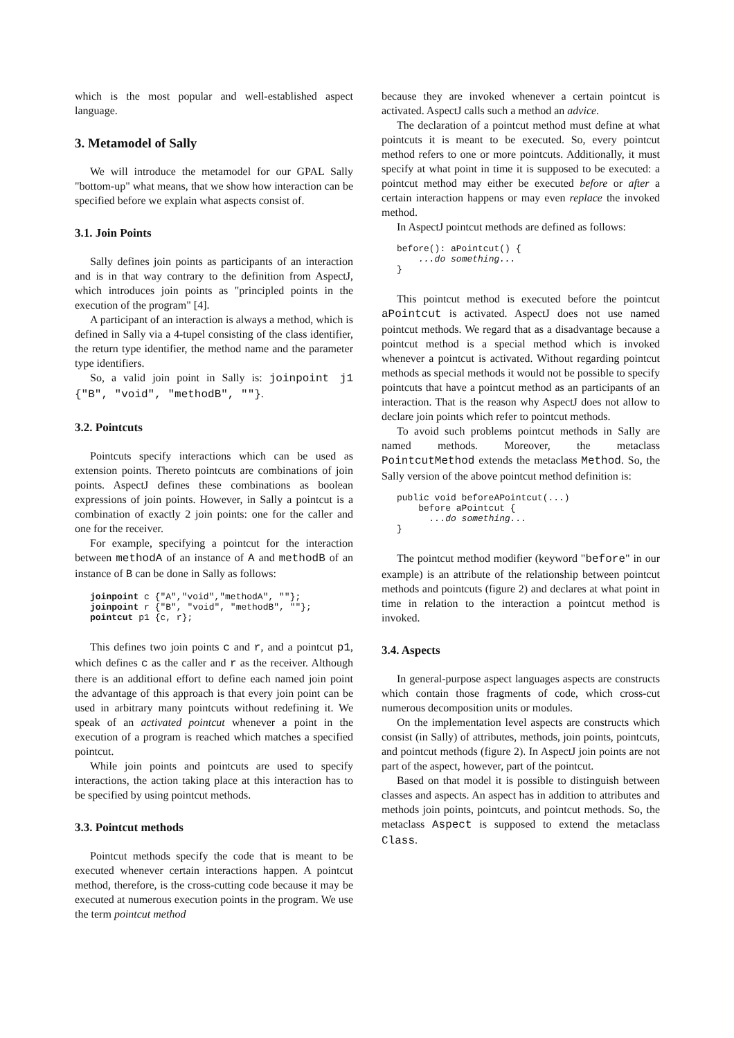which is the most popular and well-established aspect language.
3. Metamodel of Sally
We will introduce the metamodel for our GPAL Sally "bottom-up" what means, that we show how interaction can be specified before we explain what aspects consist of.
3.1. Join Points
Sally defines join points as participants of an interaction and is in that way contrary to the definition from AspectJ, which introduces join points as "principled points in the execution of the program" [4].
A participant of an interaction is always a method, which is defined in Sally via a 4-tupel consisting of the class identifier, the return type identifier, the method name and the parameter type identifiers.
So, a valid join point in Sally is: joinpoint j1 {"B", "void", "methodB", ""}.
3.2. Pointcuts
Pointcuts specify interactions which can be used as extension points. Thereto pointcuts are combinations of join points. AspectJ defines these combinations as boolean expressions of join points. However, in Sally a pointcut is a combination of exactly 2 join points: one for the caller and one for the receiver.
For example, specifying a pointcut for the interaction between methodA of an instance of A and methodB of an instance of B can be done in Sally as follows:
joinpoint c {"A","void","methodA", ""};
joinpoint r {"B", "void", "methodB", ""};
pointcut p1 {c, r};
This defines two join points c and r, and a pointcut p1, which defines c as the caller and r as the receiver. Although there is an additional effort to define each named join point the advantage of this approach is that every join point can be used in arbitrary many pointcuts without redefining it. We speak of an activated pointcut whenever a point in the execution of a program is reached which matches a specified pointcut.
While join points and pointcuts are used to specify interactions, the action taking place at this interaction has to be specified by using pointcut methods.
3.3. Pointcut methods
Pointcut methods specify the code that is meant to be executed whenever certain interactions happen. A pointcut method, therefore, is the cross-cutting code because it may be executed at numerous execution points in the program. We use the term pointcut method
because they are invoked whenever a certain pointcut is activated. AspectJ calls such a method an advice.
The declaration of a pointcut method must define at what pointcuts it is meant to be executed. So, every pointcut method refers to one or more pointcuts. Additionally, it must specify at what point in time it is supposed to be executed: a pointcut method may either be executed before or after a certain interaction happens or may even replace the invoked method.
In AspectJ pointcut methods are defined as follows:
before(): aPointcut() {
    ...do something...
}
This pointcut method is executed before the pointcut aPointcut is activated. AspectJ does not use named pointcut methods. We regard that as a disadvantage because a pointcut method is a special method which is invoked whenever a pointcut is activated. Without regarding pointcut methods as special methods it would not be possible to specify pointcuts that have a pointcut method as an participants of an interaction. That is the reason why AspectJ does not allow to declare join points which refer to pointcut methods.
To avoid such problems pointcut methods in Sally are named methods. Moreover, the metaclass PointcutMethod extends the metaclass Method. So, the Sally version of the above pointcut method definition is:
public void beforeAPointcut(...)
    before aPointcut {
      ...do something...
}
The pointcut method modifier (keyword "before" in our example) is an attribute of the relationship between pointcut methods and pointcuts (figure 2) and declares at what point in time in relation to the interaction a pointcut method is invoked.
3.4. Aspects
In general-purpose aspect languages aspects are constructs which contain those fragments of code, which cross-cut numerous decomposition units or modules.
On the implementation level aspects are constructs which consist (in Sally) of attributes, methods, join points, pointcuts, and pointcut methods (figure 2). In AspectJ join points are not part of the aspect, however, part of the pointcut.
Based on that model it is possible to distinguish between classes and aspects. An aspect has in addition to attributes and methods join points, pointcuts, and pointcut methods. So, the metaclass Aspect is supposed to extend the metaclass Class.